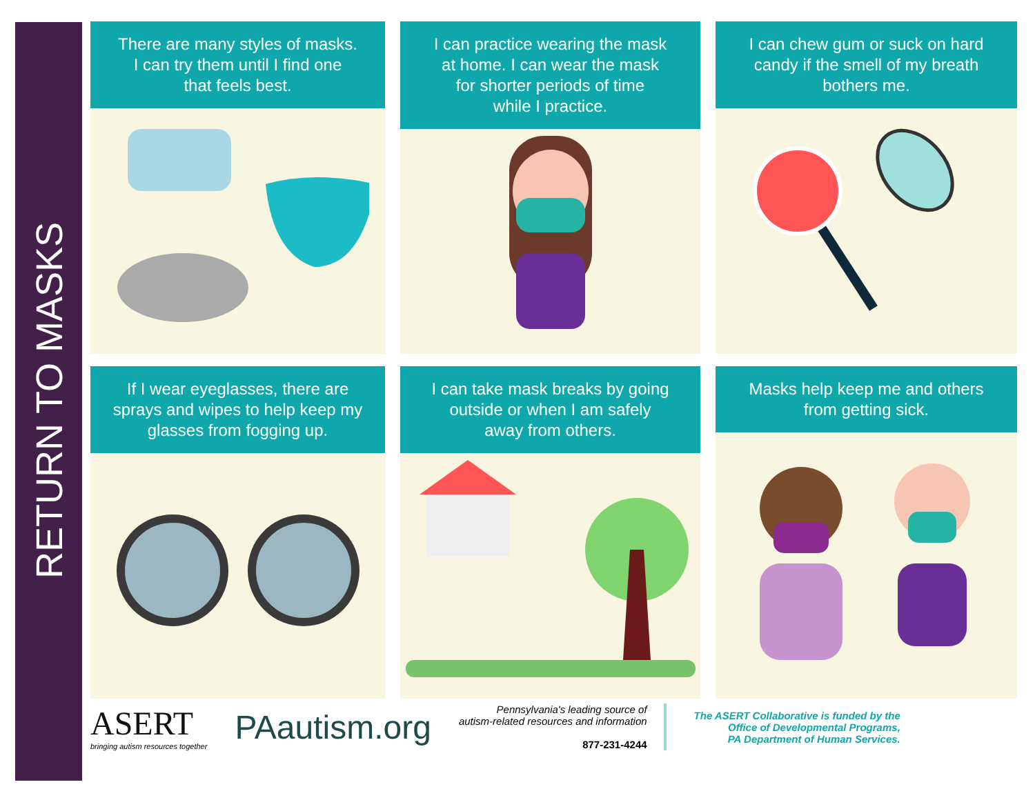RETURN TO MASKS
There are many styles of masks.
I can try them until I find one
that feels best.
I can practice wearing the mask
at home. I can wear the mask
for shorter periods of time
while I practice.
I can chew gum or suck on hard
candy if the smell of my breath
bothers me.
If I wear eyeglasses, there are
sprays and wipes to help keep my
glasses from fogging up.
I can take mask breaks by going
outside or when I am safely
away from others.
Masks help keep me and others
from getting sick.
ASERT
bringing autism resources together
PAautism.org
Pennsylvania's leading source of
autism-related resources and information
877-231-4244
The ASERT Collaborative is funded by the
Office of Developmental Programs,
PA Department of Human Services.